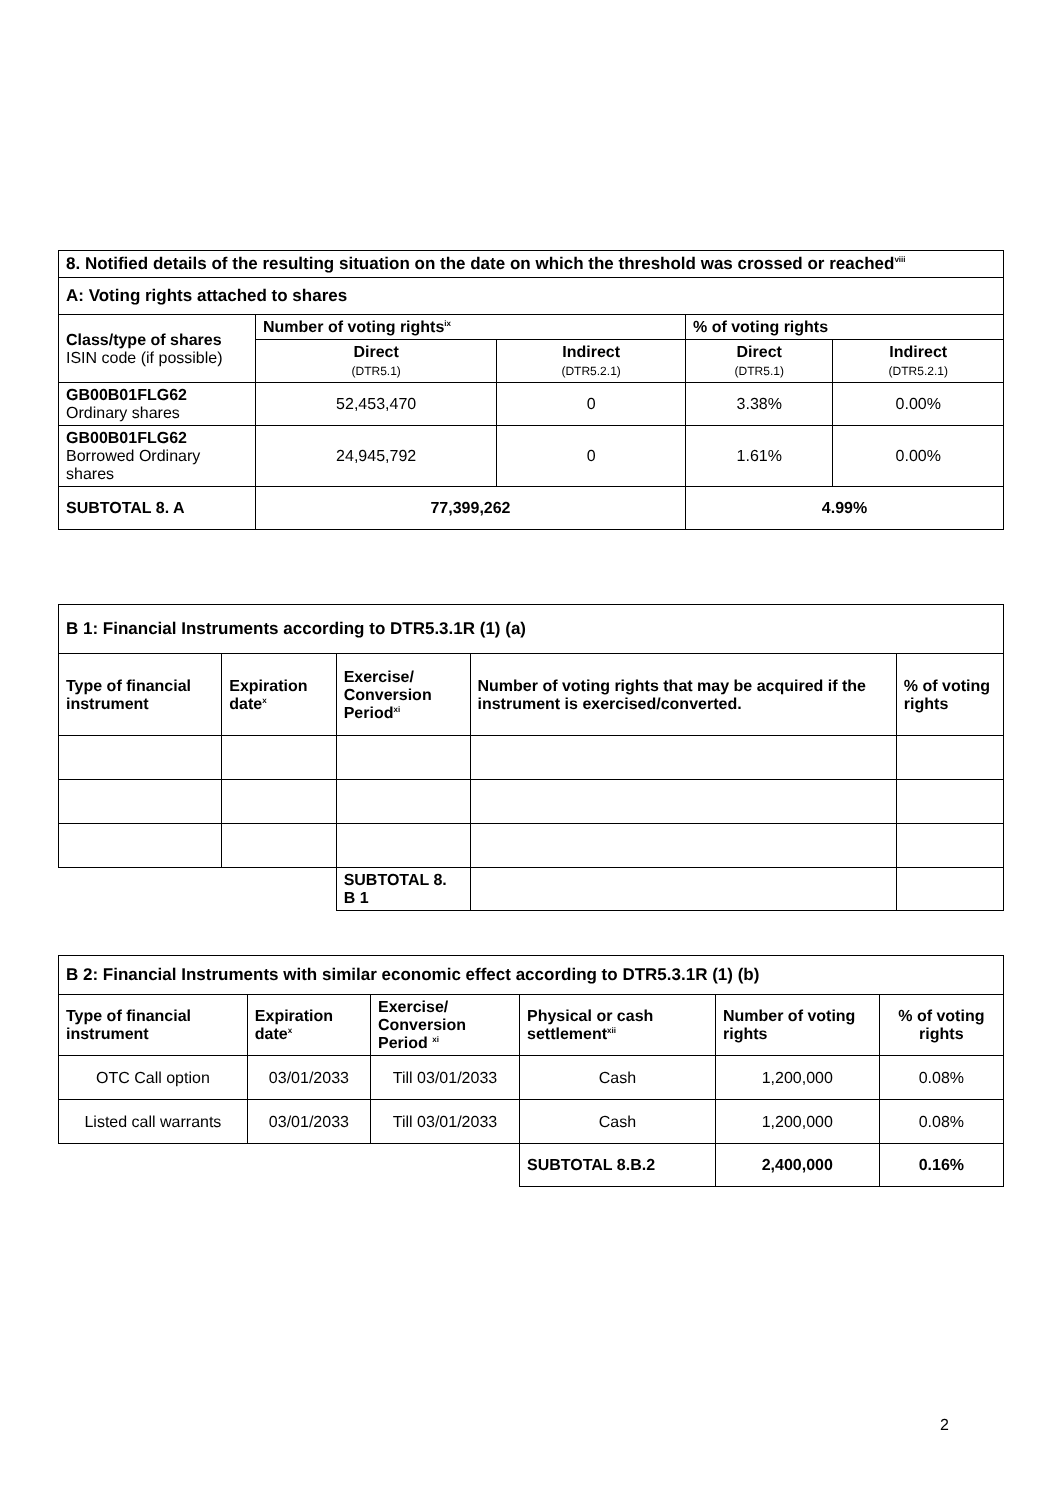| 8. Notified details of the resulting situation on the date on which the threshold was crossed or reached<sup>viii</sup> | | | | |
| --- | --- | --- | --- | --- |
| A: Voting rights attached to shares | | | | |
| Class/type of shares ISIN code (if possible) | Number of voting rights<sup>ix</sup> | | % of voting rights | |
| | Direct (DTR5.1) | Indirect (DTR5.2.1) | Direct (DTR5.1) | Indirect (DTR5.2.1) |
| GB00B01FLG62 Ordinary shares | 52,453,470 | 0 | 3.38% | 0.00% |
| GB00B01FLG62 Borrowed Ordinary shares | 24,945,792 | 0 | 1.61% | 0.00% |
| SUBTOTAL 8. A | 77,399,262 | | 4.99% | |
| B 1: Financial Instruments according to DTR5.3.1R (1) (a) | | | | |
| --- | --- | --- | --- | --- |
| Type of financial instrument | Expiration date<sup>x</sup> | Exercise/ Conversion Period<sup>xi</sup> | Number of voting rights that may be acquired if the instrument is exercised/converted. | % of voting rights |
| | | SUBTOTAL 8. B 1 | | |
| B 2: Financial Instruments with similar economic effect according to DTR5.3.1R (1) (b) | | | | | |
| --- | --- | --- | --- | --- | --- |
| Type of financial instrument | Expiration date<sup>x</sup> | Exercise/ Conversion Period <sup>xi</sup> | Physical or cash settlement<sup>xii</sup> | Number of voting rights | % of voting rights |
| OTC Call option | 03/01/2033 | Till 03/01/2033 | Cash | 1,200,000 | 0.08% |
| Listed call warrants | 03/01/2033 | Till 03/01/2033 | Cash | 1,200,000 | 0.08% |
| | | | SUBTOTAL 8.B.2 | 2,400,000 | 0.16% |
2